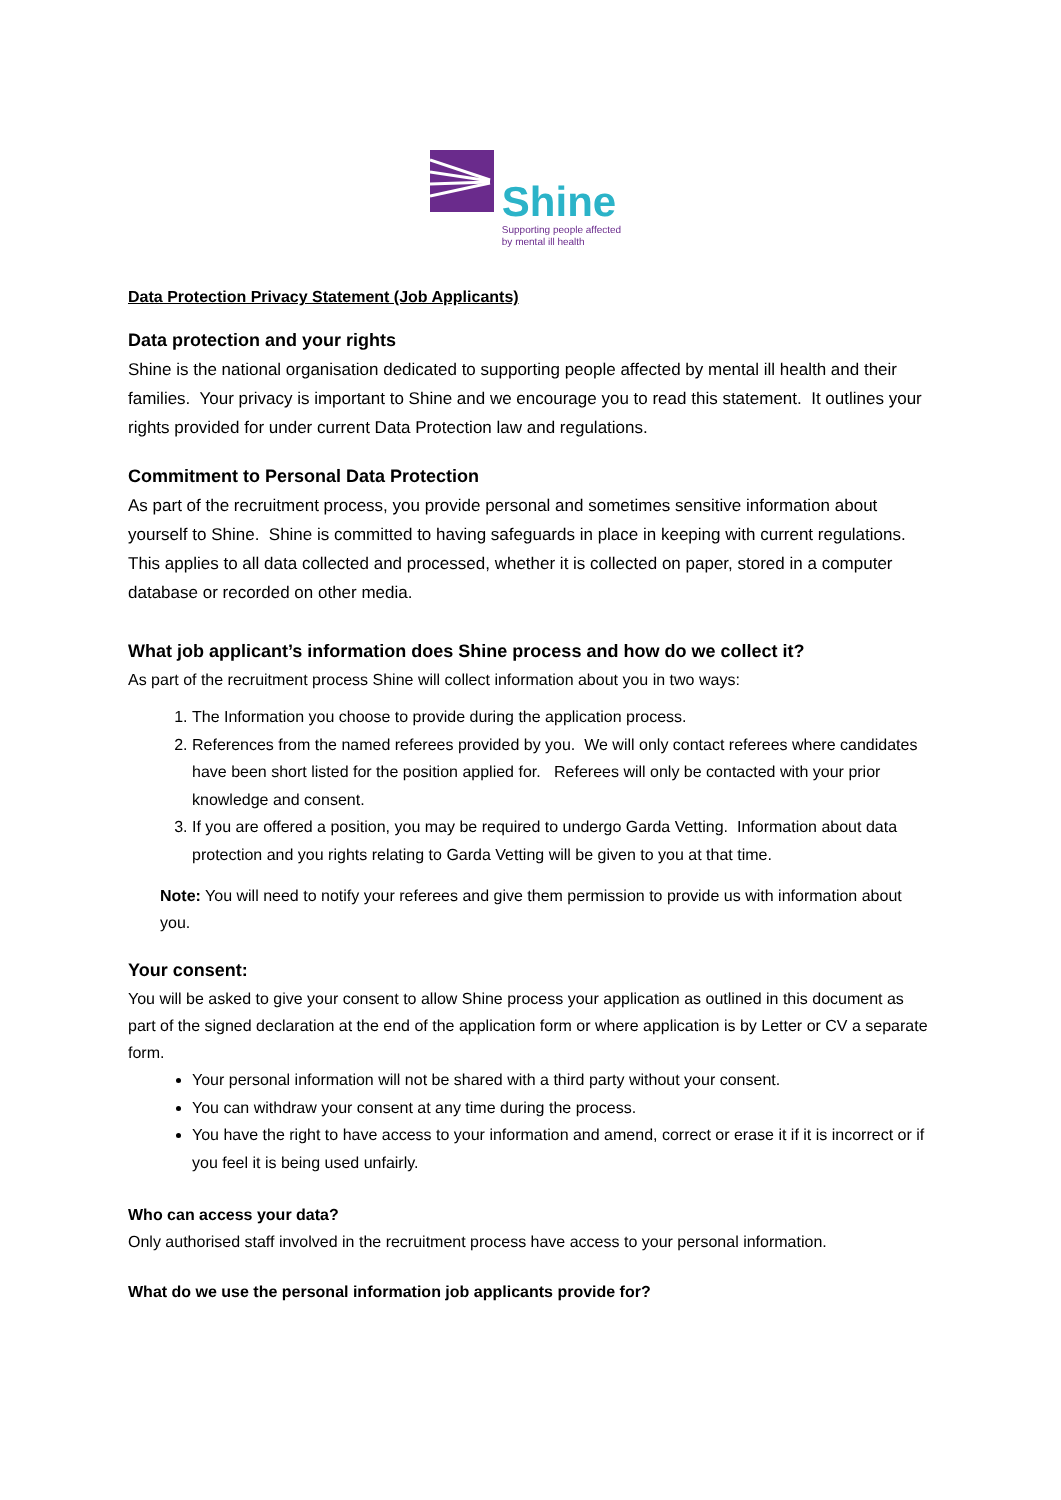Shine
Supporting people affected
by mental ill health
Data Protection Privacy Statement (Job Applicants)
Data protection and your rights
Shine is the national organisation dedicated to supporting people affected by mental ill health and their families. Your privacy is important to Shine and we encourage you to read this statement. It outlines your rights provided for under current Data Protection law and regulations.
Commitment to Personal Data Protection
As part of the recruitment process, you provide personal and sometimes sensitive information about yourself to Shine. Shine is committed to having safeguards in place in keeping with current regulations. This applies to all data collected and processed, whether it is collected on paper, stored in a computer database or recorded on other media.
What job applicant’s information does Shine process and how do we collect it?
As part of the recruitment process Shine will collect information about you in two ways:
1. The Information you choose to provide during the application process.
2. References from the named referees provided by you. We will only contact referees where candidates have been short listed for the position applied for. Referees will only be contacted with your prior knowledge and consent.
3. If you are offered a position, you may be required to undergo Garda Vetting. Information about data protection and you rights relating to Garda Vetting will be given to you at that time.
Note: You will need to notify your referees and give them permission to provide us with information about you.
Your consent:
You will be asked to give your consent to allow Shine process your application as outlined in this document as part of the signed declaration at the end of the application form or where application is by Letter or CV a separate form.
Your personal information will not be shared with a third party without your consent.
You can withdraw your consent at any time during the process.
You have the right to have access to your information and amend, correct or erase it if it is incorrect or if you feel it is being used unfairly.
Who can access your data?
Only authorised staff involved in the recruitment process have access to your personal information.
What do we use the personal information job applicants provide for?